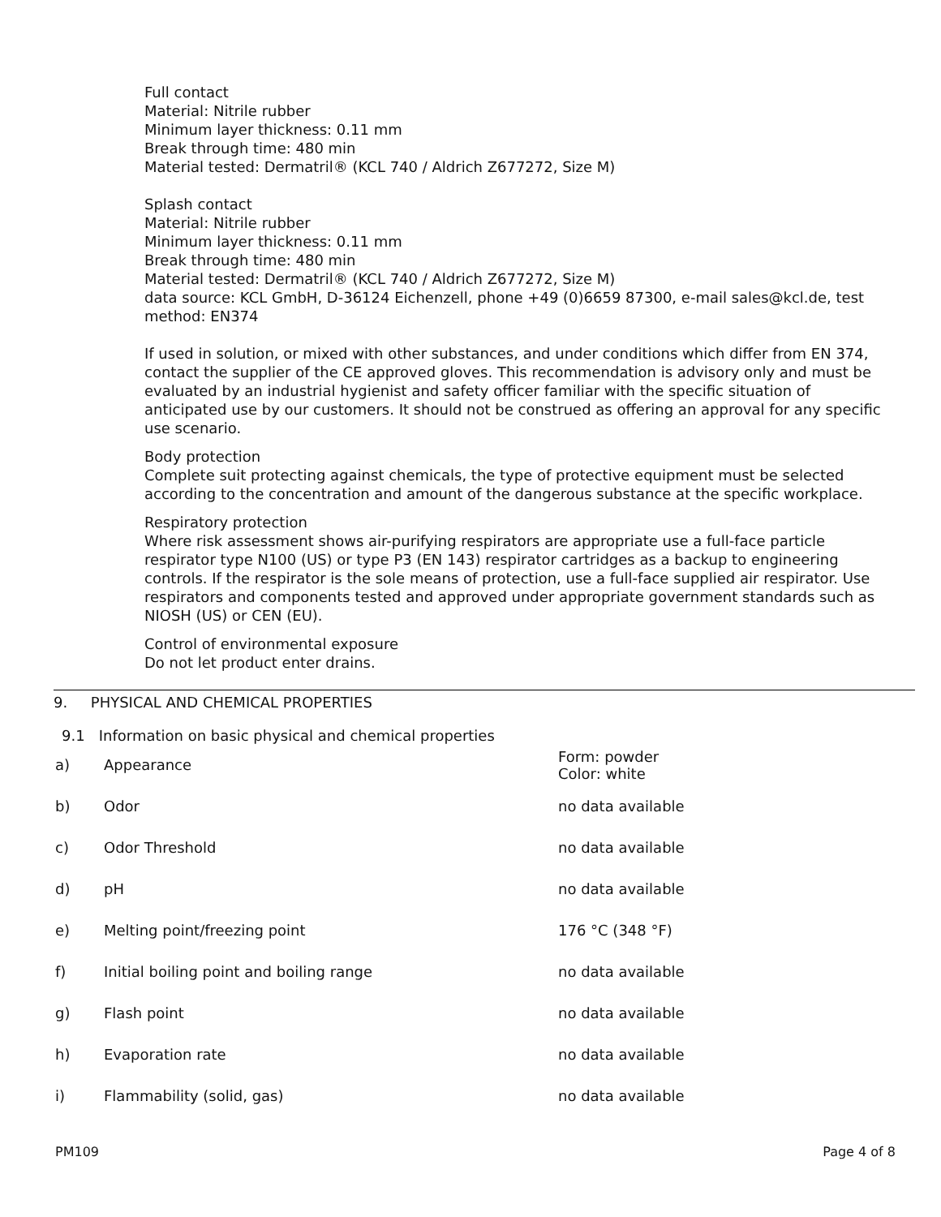Full contact
Material: Nitrile rubber
Minimum layer thickness: 0.11 mm
Break through time: 480 min
Material tested: Dermatril® (KCL 740 / Aldrich Z677272, Size M)
Splash contact
Material: Nitrile rubber
Minimum layer thickness: 0.11 mm
Break through time: 480 min
Material tested: Dermatril® (KCL 740 / Aldrich Z677272, Size M)
data source: KCL GmbH, D-36124 Eichenzell, phone +49 (0)6659 87300, e-mail sales@kcl.de, test method: EN374
If used in solution, or mixed with other substances, and under conditions which differ from EN 374, contact the supplier of the CE approved gloves. This recommendation is advisory only and must be evaluated by an industrial hygienist and safety officer familiar with the specific situation of anticipated use by our customers. It should not be construed as offering an approval for any specific use scenario.
Body protection
Complete suit protecting against chemicals, the type of protective equipment must be selected according to the concentration and amount of the dangerous substance at the specific workplace.
Respiratory protection
Where risk assessment shows air-purifying respirators are appropriate use a full-face particle respirator type N100 (US) or type P3 (EN 143) respirator cartridges as a backup to engineering controls. If the respirator is the sole means of protection, use a full-face supplied air respirator. Use respirators and components tested and approved under appropriate government standards such as NIOSH (US) or CEN (EU).
Control of environmental exposure
Do not let product enter drains.
9. PHYSICAL AND CHEMICAL PROPERTIES
9.1 Information on basic physical and chemical properties
| a) | Appearance | Form: powder Color: white |
| b) | Odor | no data available |
| c) | Odor Threshold | no data available |
| d) | pH | no data available |
| e) | Melting point/freezing point | 176 °C (348 °F) |
| f) | Initial boiling point and boiling range | no data available |
| g) | Flash point | no data available |
| h) | Evaporation rate | no data available |
| i) | Flammability (solid, gas) | no data available |
PM109 Page 4 of 8